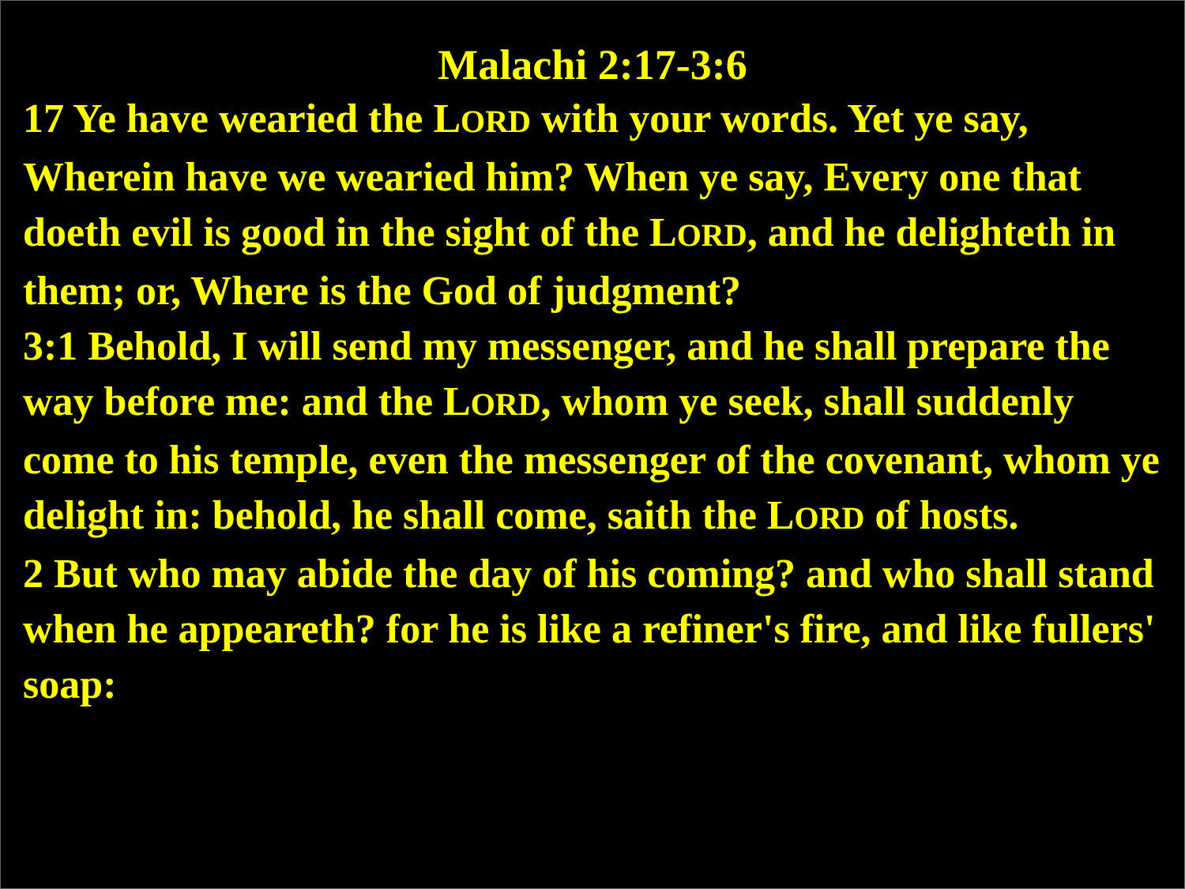Malachi 2:17-3:6
17 Ye have wearied the LORD with your words. Yet ye say, Wherein have we wearied him? When ye say, Every one that doeth evil is good in the sight of the LORD, and he delighteth in them; or, Where is the God of judgment?
3:1 Behold, I will send my messenger, and he shall prepare the way before me: and the LORD, whom ye seek, shall suddenly come to his temple, even the messenger of the covenant, whom ye delight in: behold, he shall come, saith the LORD of hosts.
2 But who may abide the day of his coming? and who shall stand when he appeareth? for he is like a refiner's fire, and like fullers' soap: